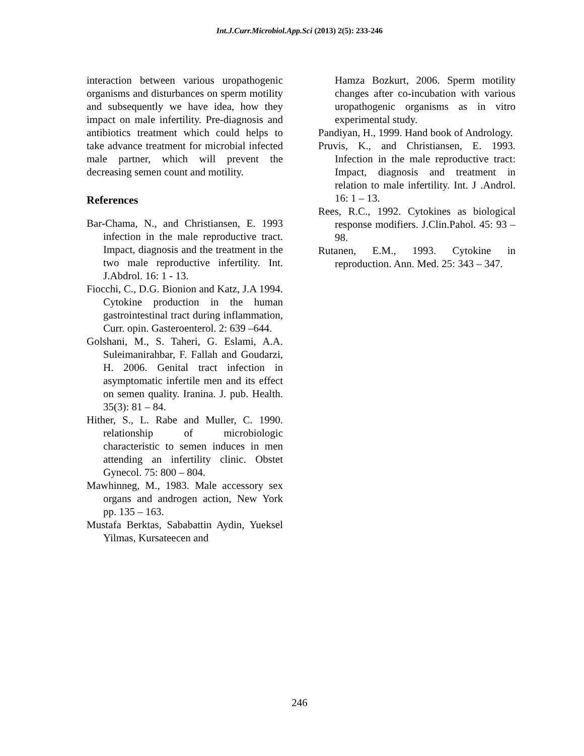Int.J.Curr.Microbiol.App.Sci (2013) 2(5): 233-246
interaction between various uropathogenic organisms and disturbances on sperm motility and subsequently we have idea, how they impact on male infertility. Pre-diagnosis and antibiotics treatment which could helps to take advance treatment for microbial infected male partner, which will prevent the decreasing semen count and motility.
References
Bar-Chama, N., and Christiansen, E. 1993 infection in the male reproductive tract. Impact, diagnosis and the treatment in the two male reproductive infertility. Int. J.Abdrol. 16: 1 - 13.
Fiocchi, C., D.G. Bionion and Katz, J.A 1994. Cytokine production in the human gastrointestinal tract during inflammation, Curr. opin. Gasteroenterol. 2: 639 –644.
Golshani, M., S. Taheri, G. Eslami, A.A. Suleimanirahbar, F. Fallah and Goudarzi, H. 2006. Genital tract infection in asymptomatic infertile men and its effect on semen quality. Iranina. J. pub. Health. 35(3): 81 – 84.
Hither, S., L. Rabe and Muller, C. 1990. relationship of microbiologic characteristic to semen induces in men attending an infertility clinic. Obstet Gynecol. 75: 800 – 804.
Mawhinneg, M., 1983. Male accessory sex organs and androgen action, New York pp. 135 – 163.
Mustafa Berktas, Sababattin Aydin, Yueksel Yilmas, Kursateecen and
Hamza Bozkurt, 2006. Sperm motility changes after co-incubation with various uropathogenic organisms as in vitro experimental study.
Pandiyan, H., 1999. Hand book of Andrology.
Pruvis, K., and Christiansen, E. 1993. Infection in the male reproductive tract: Impact, diagnosis and treatment in relation to male infertility. Int. J .Androl. 16: 1 – 13.
Rees, R.C., 1992. Cytokines as biological response modifiers. J.Clin.Pahol. 45: 93 – 98.
Rutanen, E.M., 1993. Cytokine in reproduction. Ann. Med. 25: 343 – 347.
246